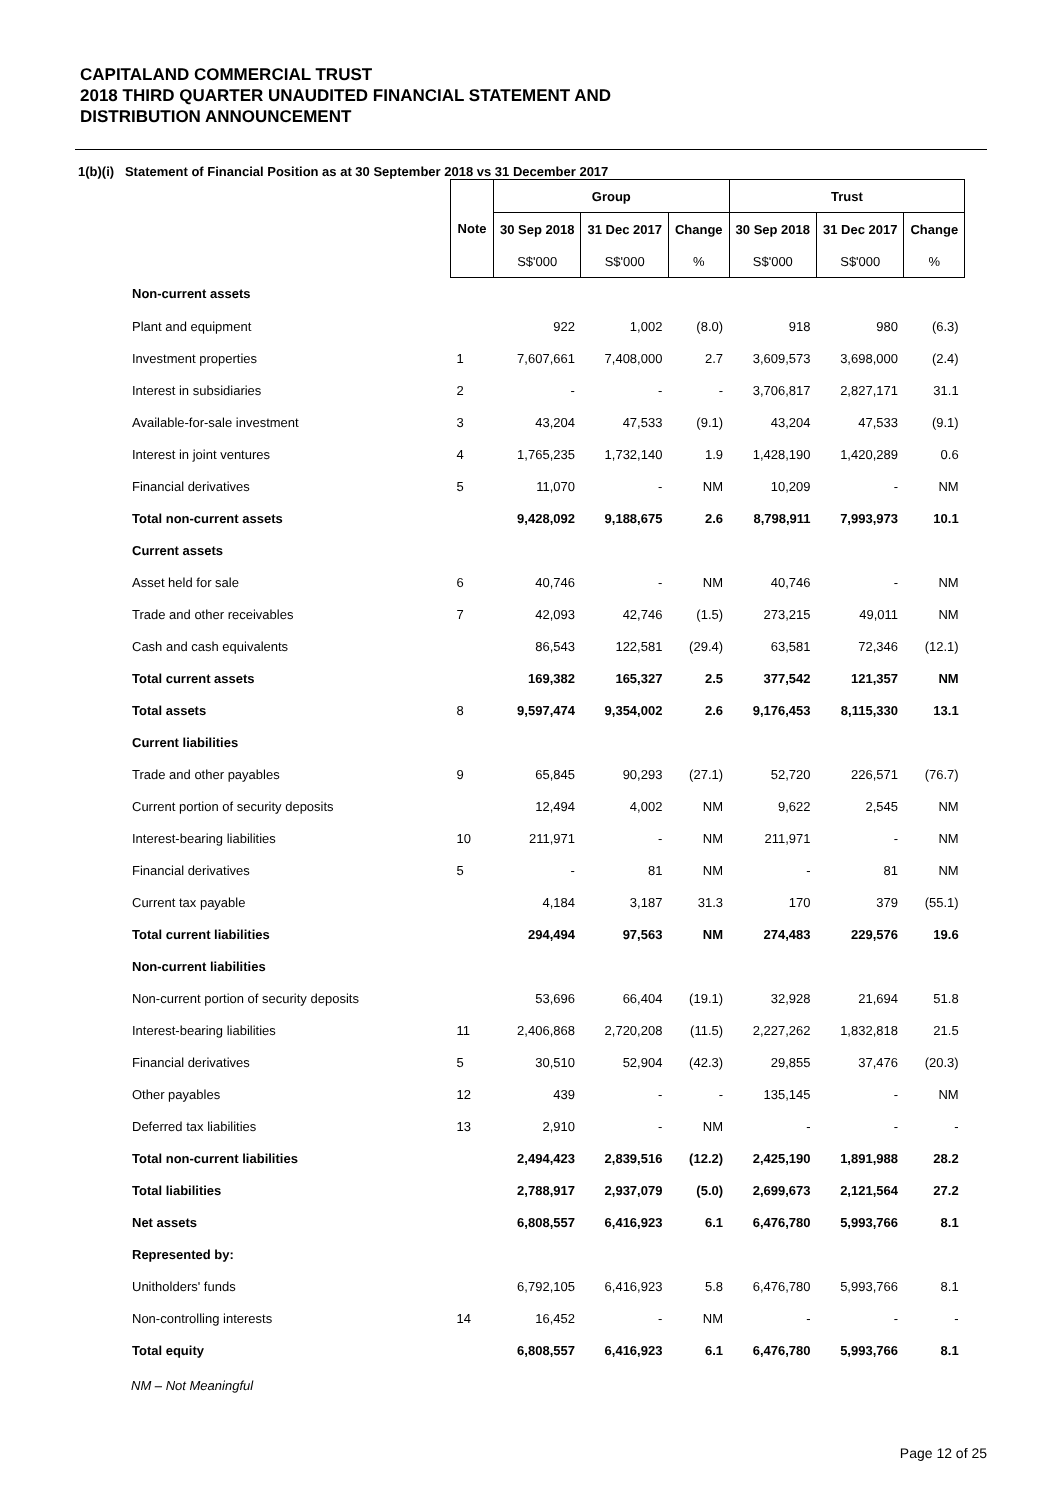CAPITALAND COMMERCIAL TRUST
2018 THIRD QUARTER UNAUDITED FINANCIAL STATEMENT AND
DISTRIBUTION ANNOUNCEMENT
1(b)(i) Statement of Financial Position as at 30 September 2018 vs 31 December 2017
| | | Group | | | Trust | | |
| --- | --- | --- | --- | --- | --- | --- | --- |
| | Note | 30 Sep 2018 | 31 Dec 2017 | Change | 30 Sep 2018 | 31 Dec 2017 | Change |
| | | S$'000 | S$'000 | % | S$'000 | S$'000 | % |
| Non-current assets | | | | | | | |
| Plant and equipment | | 922 | 1,002 | (8.0) | 918 | 980 | (6.3) |
| Investment properties | 1 | 7,607,661 | 7,408,000 | 2.7 | 3,609,573 | 3,698,000 | (2.4) |
| Interest in subsidiaries | 2 | - | - | - | 3,706,817 | 2,827,171 | 31.1 |
| Available-for-sale investment | 3 | 43,204 | 47,533 | (9.1) | 43,204 | 47,533 | (9.1) |
| Interest in joint ventures | 4 | 1,765,235 | 1,732,140 | 1.9 | 1,428,190 | 1,420,289 | 0.6 |
| Financial derivatives | 5 | 11,070 | - | NM | 10,209 | - | NM |
| Total non-current assets | | 9,428,092 | 9,188,675 | 2.6 | 8,798,911 | 7,993,973 | 10.1 |
| Current assets | | | | | | | |
| Asset held for sale | 6 | 40,746 | - | NM | 40,746 | - | NM |
| Trade and other receivables | 7 | 42,093 | 42,746 | (1.5) | 273,215 | 49,011 | NM |
| Cash and cash equivalents | | 86,543 | 122,581 | (29.4) | 63,581 | 72,346 | (12.1) |
| Total current assets | | 169,382 | 165,327 | 2.5 | 377,542 | 121,357 | NM |
| Total assets | 8 | 9,597,474 | 9,354,002 | 2.6 | 9,176,453 | 8,115,330 | 13.1 |
| Current liabilities | | | | | | | |
| Trade and other payables | 9 | 65,845 | 90,293 | (27.1) | 52,720 | 226,571 | (76.7) |
| Current portion of security deposits | | 12,494 | 4,002 | NM | 9,622 | 2,545 | NM |
| Interest-bearing liabilities | 10 | 211,971 | - | NM | 211,971 | - | NM |
| Financial derivatives | 5 | - | 81 | NM | - | 81 | NM |
| Current tax payable | | 4,184 | 3,187 | 31.3 | 170 | 379 | (55.1) |
| Total current liabilities | | 294,494 | 97,563 | NM | 274,483 | 229,576 | 19.6 |
| Non-current liabilities | | | | | | | |
| Non-current portion of security deposits | | 53,696 | 66,404 | (19.1) | 32,928 | 21,694 | 51.8 |
| Interest-bearing liabilities | 11 | 2,406,868 | 2,720,208 | (11.5) | 2,227,262 | 1,832,818 | 21.5 |
| Financial derivatives | 5 | 30,510 | 52,904 | (42.3) | 29,855 | 37,476 | (20.3) |
| Other payables | 12 | 439 | - | - | 135,145 | - | NM |
| Deferred tax liabilities | 13 | 2,910 | - | NM | - | - | - |
| Total non-current liabilities | | 2,494,423 | 2,839,516 | (12.2) | 2,425,190 | 1,891,988 | 28.2 |
| Total liabilities | | 2,788,917 | 2,937,079 | (5.0) | 2,699,673 | 2,121,564 | 27.2 |
| Net assets | | 6,808,557 | 6,416,923 | 6.1 | 6,476,780 | 5,993,766 | 8.1 |
| Represented by: | | | | | | | |
| Unitholders' funds | | 6,792,105 | 6,416,923 | 5.8 | 6,476,780 | 5,993,766 | 8.1 |
| Non-controlling interests | 14 | 16,452 | - | NM | - | - | - |
| Total equity | | 6,808,557 | 6,416,923 | 6.1 | 6,476,780 | 5,993,766 | 8.1 |
NM – Not Meaningful
Page 12 of 25